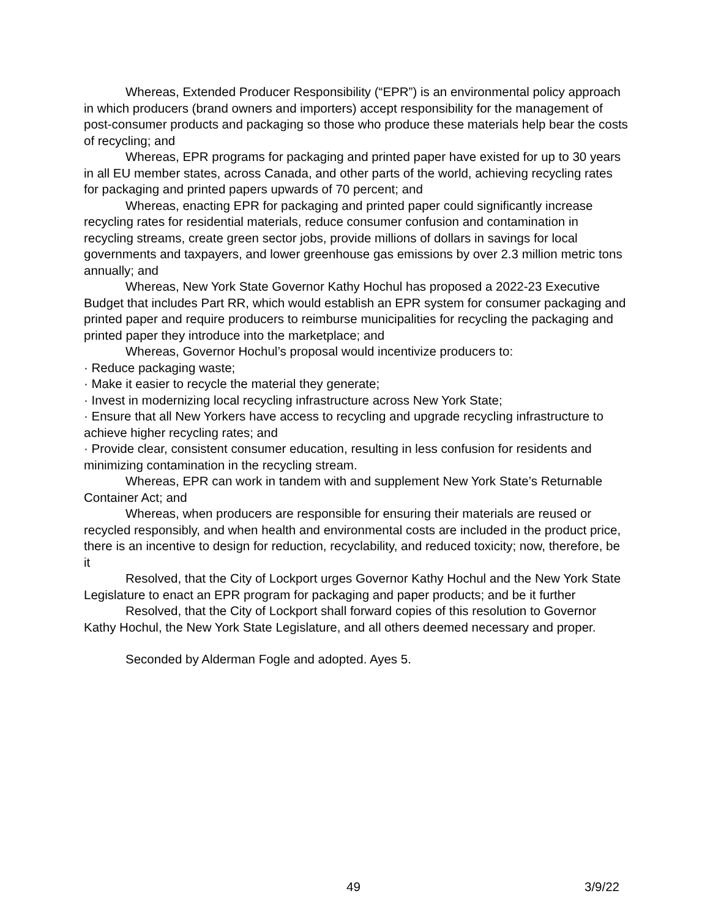Whereas, Extended Producer Responsibility (“EPR”) is an environmental policy approach in which producers (brand owners and importers) accept responsibility for the management of post-consumer products and packaging so those who produce these materials help bear the costs of recycling; and
Whereas, EPR programs for packaging and printed paper have existed for up to 30 years in all EU member states, across Canada, and other parts of the world, achieving recycling rates for packaging and printed papers upwards of 70 percent; and
Whereas, enacting EPR for packaging and printed paper could significantly increase recycling rates for residential materials, reduce consumer confusion and contamination in recycling streams, create green sector jobs, provide millions of dollars in savings for local governments and taxpayers, and lower greenhouse gas emissions by over 2.3 million metric tons annually; and
Whereas, New York State Governor Kathy Hochul has proposed a 2022-23 Executive Budget that includes Part RR, which would establish an EPR system for consumer packaging and printed paper and require producers to reimburse municipalities for recycling the packaging and printed paper they introduce into the marketplace; and
Whereas, Governor Hochul’s proposal would incentivize producers to:
· Reduce packaging waste;
· Make it easier to recycle the material they generate;
· Invest in modernizing local recycling infrastructure across New York State;
· Ensure that all New Yorkers have access to recycling and upgrade recycling infrastructure to achieve higher recycling rates; and
· Provide clear, consistent consumer education, resulting in less confusion for residents and minimizing contamination in the recycling stream.
Whereas, EPR can work in tandem with and supplement New York State’s Returnable Container Act; and
Whereas, when producers are responsible for ensuring their materials are reused or recycled responsibly, and when health and environmental costs are included in the product price, there is an incentive to design for reduction, recyclability, and reduced toxicity; now, therefore, be it
Resolved, that the City of Lockport urges Governor Kathy Hochul and the New York State Legislature to enact an EPR program for packaging and paper products; and be it further
Resolved, that the City of Lockport shall forward copies of this resolution to Governor Kathy Hochul, the New York State Legislature, and all others deemed necessary and proper.
Seconded by Alderman Fogle and adopted. Ayes 5.
49 3/9/22